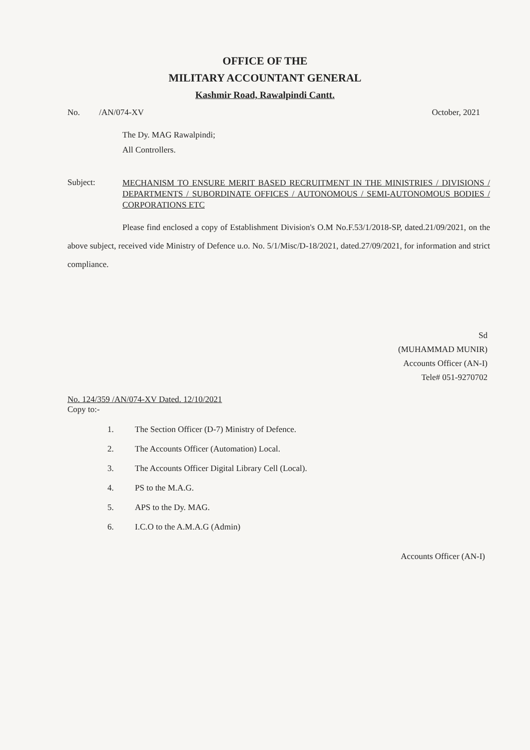OFFICE OF THE
MILITARY ACCOUNTANT GENERAL
Kashmir Road, Rawalpindi Cantt.
No. /AN/074-XV October, 2021
The Dy. MAG Rawalpindi;
All Controllers.
Subject:
MECHANISM TO ENSURE MERIT BASED RECRUITMENT IN THE MINISTRIES / DIVISIONS / DEPARTMENTS / SUBORDINATE OFFICES / AUTONOMOUS / SEMI-AUTONOMOUS BODIES / CORPORATIONS ETC
Please find enclosed a copy of Establishment Division's O.M No.F.53/1/2018-SP, dated.21/09/2021, on the above subject, received vide Ministry of Defence u.o. No. 5/1/Misc/D-18/2021, dated.27/09/2021, for information and strict compliance.
Sd
(MUHAMMAD MUNIR)
Accounts Officer (AN-I)
Tele# 051-9270702
No. 124/359 /AN/074-XV Dated. 12/10/2021
Copy to:-
1. The Section Officer (D-7) Ministry of Defence.
2. The Accounts Officer (Automation) Local.
3. The Accounts Officer Digital Library Cell (Local).
4. PS to the M.A.G.
5. APS to the Dy. MAG.
6. I.C.O to the A.M.A.G (Admin)
Accounts Officer (AN-I)